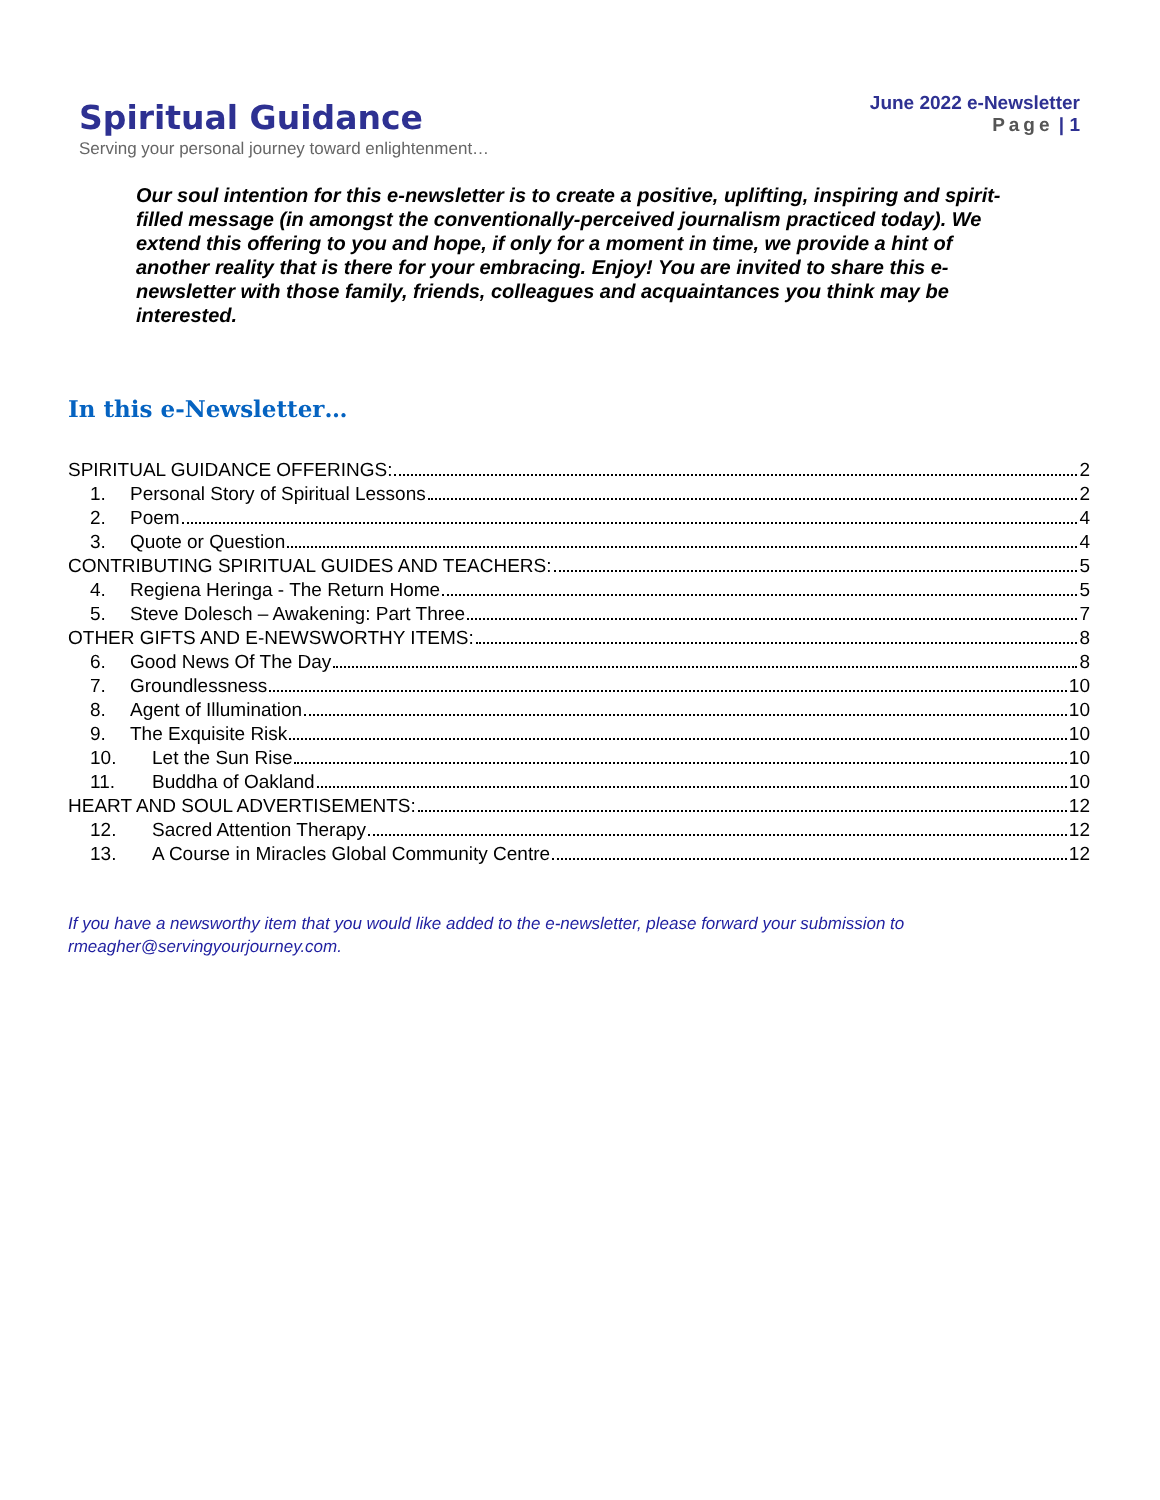Spiritual Guidance
Serving your personal journey toward enlightenment…
June 2022 e-Newsletter
Page | 1
Our soul intention for this e-newsletter is to create a positive, uplifting, inspiring and spirit-filled message (in amongst the conventionally-perceived journalism practiced today). We extend this offering to you and hope, if only for a moment in time, we provide a hint of another reality that is there for your embracing. Enjoy! You are invited to share this e-newsletter with those family, friends, colleagues and acquaintances you think may be interested.
In this e-Newsletter…
SPIRITUAL GUIDANCE OFFERINGS: 2
1. Personal Story of Spiritual Lessons 2
2. Poem 4
3. Quote or Question 4
CONTRIBUTING SPIRITUAL GUIDES AND TEACHERS: 5
4. Regiena Heringa - The Return Home 5
5. Steve Dolesch – Awakening: Part Three 7
OTHER GIFTS AND E-NEWSWORTHY ITEMS: 8
6. Good News Of The Day 8
7. Groundlessness 10
8. Agent of Illumination 10
9. The Exquisite Risk 10
10. Let the Sun Rise 10
11. Buddha of Oakland 10
HEART AND SOUL ADVERTISEMENTS: 12
12. Sacred Attention Therapy 12
13. A Course in Miracles Global Community Centre 12
If you have a newsworthy item that you would like added to the e-newsletter, please forward your submission to rmeagher@servingyourjourney.com.